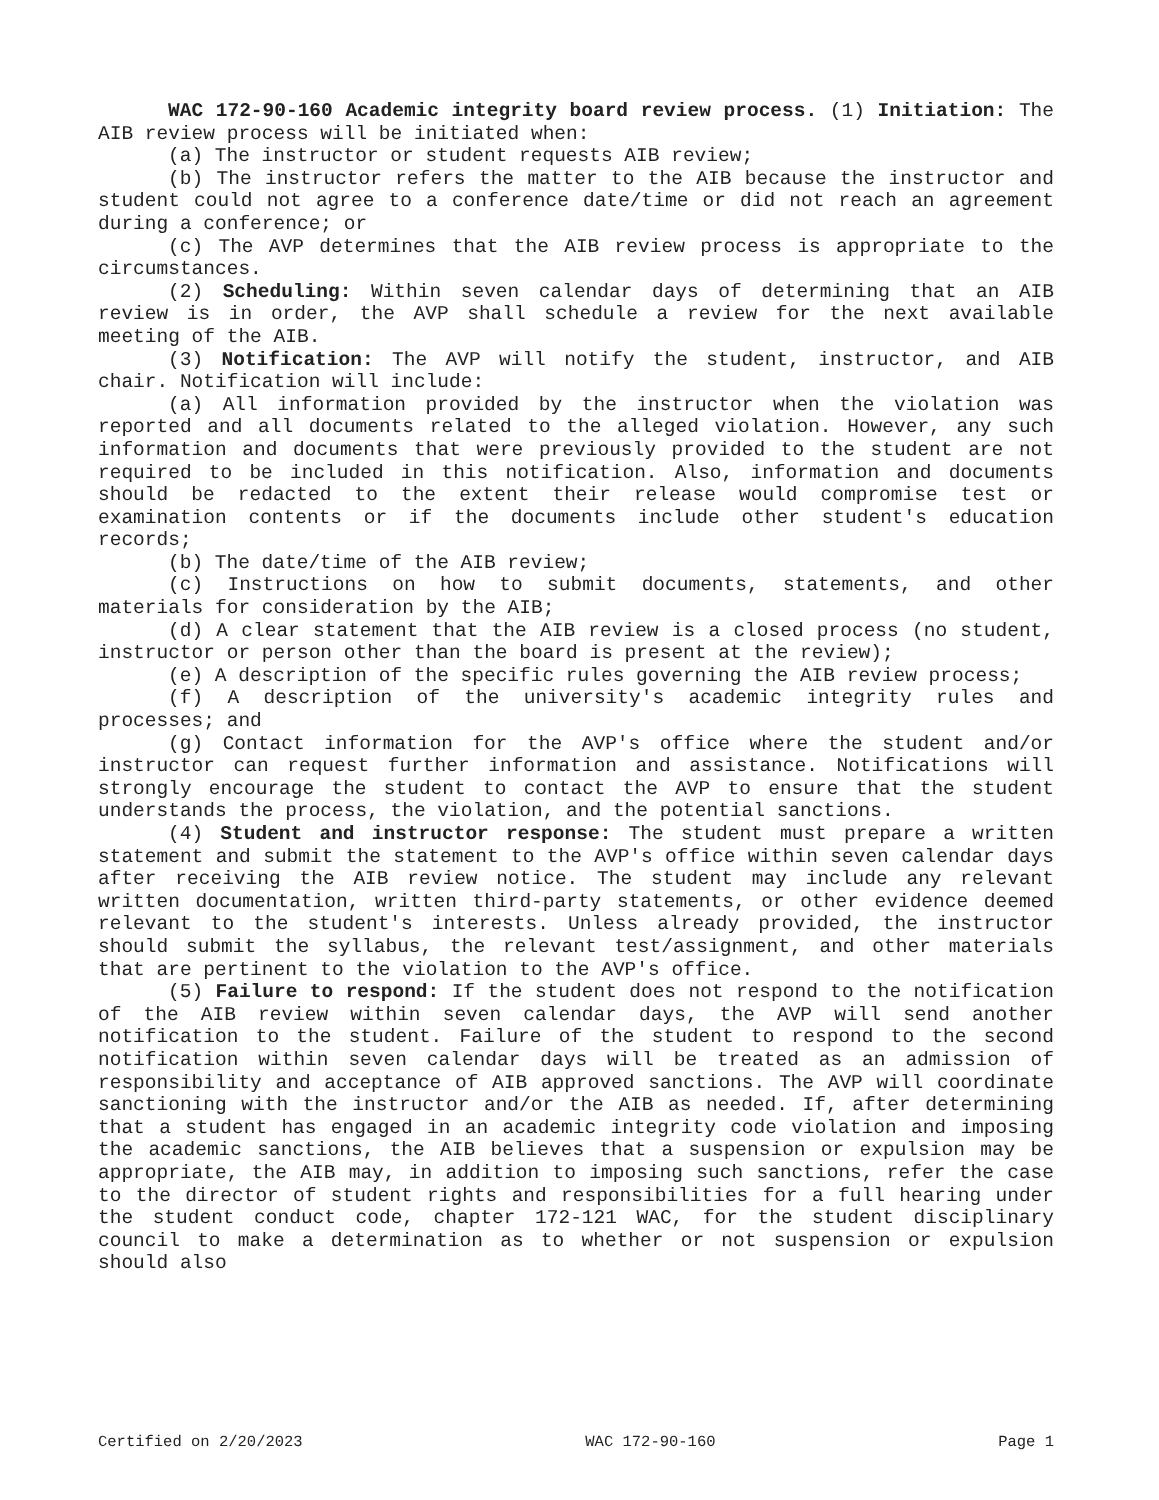WAC 172-90-160 Academic integrity board review process. (1) Initiation: The AIB review process will be initiated when:
(a) The instructor or student requests AIB review;
(b) The instructor refers the matter to the AIB because the instructor and student could not agree to a conference date/time or did not reach an agreement during a conference; or
(c) The AVP determines that the AIB review process is appropriate to the circumstances.
(2) Scheduling: Within seven calendar days of determining that an AIB review is in order, the AVP shall schedule a review for the next available meeting of the AIB.
(3) Notification: The AVP will notify the student, instructor, and AIB chair. Notification will include:
(a) All information provided by the instructor when the violation was reported and all documents related to the alleged violation. However, any such information and documents that were previously provided to the student are not required to be included in this notification. Also, information and documents should be redacted to the extent their release would compromise test or examination contents or if the documents include other student's education records;
(b) The date/time of the AIB review;
(c) Instructions on how to submit documents, statements, and other materials for consideration by the AIB;
(d) A clear statement that the AIB review is a closed process (no student, instructor or person other than the board is present at the review);
(e) A description of the specific rules governing the AIB review process;
(f) A description of the university's academic integrity rules and processes; and
(g) Contact information for the AVP's office where the student and/or instructor can request further information and assistance. Notifications will strongly encourage the student to contact the AVP to ensure that the student understands the process, the violation, and the potential sanctions.
(4) Student and instructor response: The student must prepare a written statement and submit the statement to the AVP's office within seven calendar days after receiving the AIB review notice. The student may include any relevant written documentation, written third-party statements, or other evidence deemed relevant to the student's interests. Unless already provided, the instructor should submit the syllabus, the relevant test/assignment, and other materials that are pertinent to the violation to the AVP's office.
(5) Failure to respond: If the student does not respond to the notification of the AIB review within seven calendar days, the AVP will send another notification to the student. Failure of the student to respond to the second notification within seven calendar days will be treated as an admission of responsibility and acceptance of AIB approved sanctions. The AVP will coordinate sanctioning with the instructor and/or the AIB as needed. If, after determining that a student has engaged in an academic integrity code violation and imposing the academic sanctions, the AIB believes that a suspension or expulsion may be appropriate, the AIB may, in addition to imposing such sanctions, refer the case to the director of student rights and responsibilities for a full hearing under the student conduct code, chapter 172-121 WAC, for the student disciplinary council to make a determination as to whether or not suspension or expulsion should also
Certified on 2/20/2023 WAC 172-90-160 Page 1